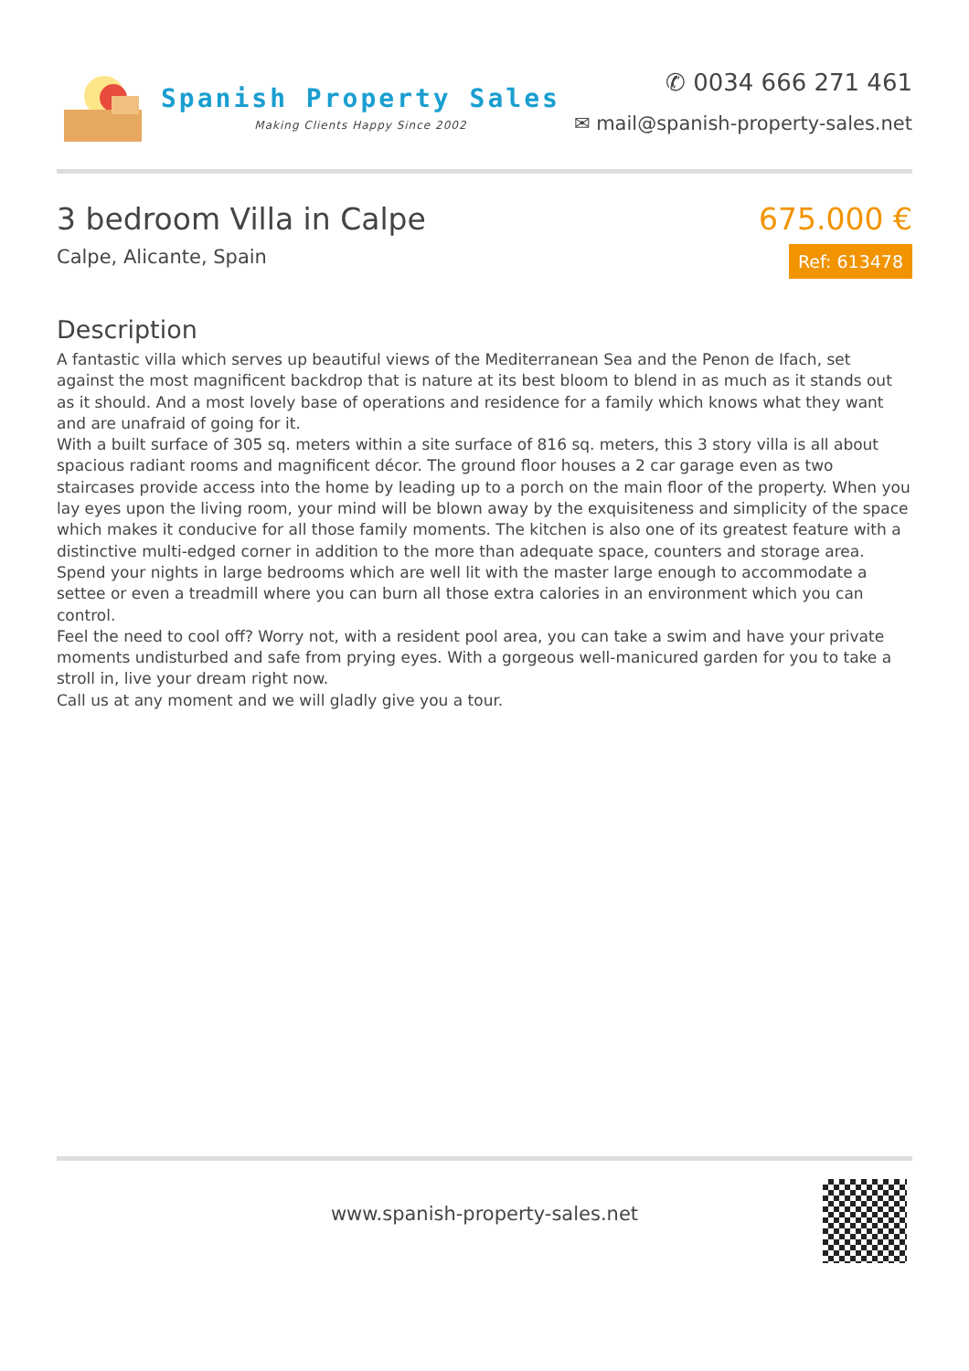Spanish Property Sales
Making Clients Happy Since 2002
✆ 0034 666 271 461
✉ mail@spanish-property-sales.net
3 bedroom Villa in Calpe
Calpe, Alicante, Spain
675.000 €
Ref: 613478
Description
A fantastic villa which serves up beautiful views of the Mediterranean Sea and the Penon de Ifach, set against the most magnificent backdrop that is nature at its best bloom to blend in as much as it stands out as it should. And a most lovely base of operations and residence for a family which knows what they want and are unafraid of going for it.
With a built surface of 305 sq. meters within a site surface of 816 sq. meters, this 3 story villa is all about spacious radiant rooms and magnificent décor. The ground floor houses a 2 car garage even as two staircases provide access into the home by leading up to a porch on the main floor of the property. When you lay eyes upon the living room, your mind will be blown away by the exquisiteness and simplicity of the space which makes it conducive for all those family moments. The kitchen is also one of its greatest feature with a distinctive multi-edged corner in addition to the more than adequate space, counters and storage area. Spend your nights in large bedrooms which are well lit with the master large enough to accommodate a settee or even a treadmill where you can burn all those extra calories in an environment which you can control.
Feel the need to cool off? Worry not, with a resident pool area, you can take a swim and have your private moments undisturbed and safe from prying eyes. With a gorgeous well-manicured garden for you to take a stroll in, live your dream right now.
Call us at any moment and we will gladly give you a tour.
www.spanish-property-sales.net